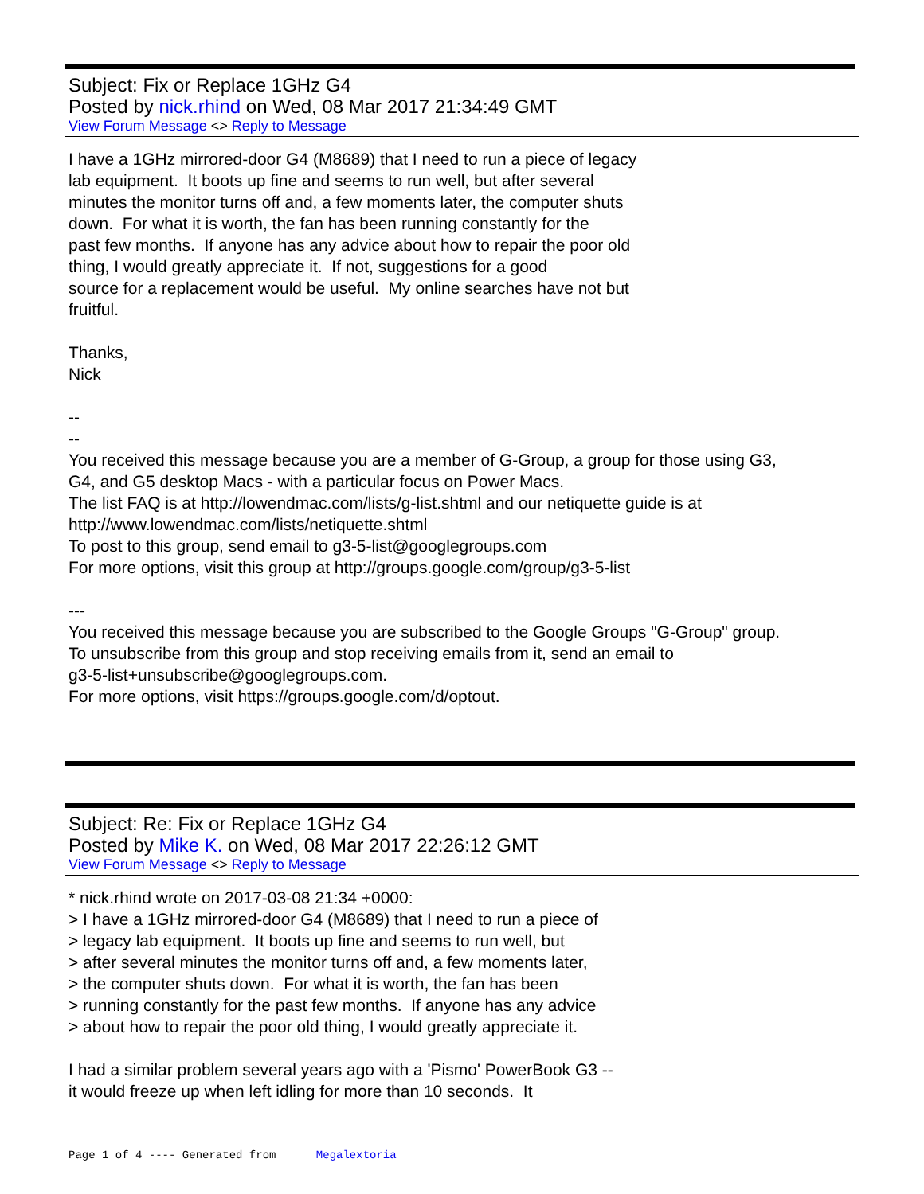Subject: Fix or Replace 1GHz G4
Posted by nick.rhind on Wed, 08 Mar 2017 21:34:49 GMT
View Forum Message <> Reply to Message
I have a 1GHz mirrored-door G4 (M8689) that I need to run a piece of legacy lab equipment. It boots up fine and seems to run well, but after several minutes the monitor turns off and, a few moments later, the computer shuts down. For what it is worth, the fan has been running constantly for the past few months. If anyone has any advice about how to repair the poor old thing, I would greatly appreciate it. If not, suggestions for a good source for a replacement would be useful. My online searches have not but fruitful. Thanks, Nick -- -- You received this message because you are a member of G-Group, a group for those using G3, G4, and G5 desktop Macs - with a particular focus on Power Macs. The list FAQ is at http://lowendmac.com/lists/g-list.shtml and our netiquette guide is at http://www.lowendmac.com/lists/netiquette.shtml To post to this group, send email to g3-5-list@googlegroups.com For more options, visit this group at http://groups.google.com/group/g3-5-list --- You received this message because you are subscribed to the Google Groups "G-Group" group. To unsubscribe from this group and stop receiving emails from it, send an email to g3-5-list+unsubscribe@googlegroups.com. For more options, visit https://groups.google.com/d/optout.
Subject: Re: Fix or Replace 1GHz G4
Posted by Mike K. on Wed, 08 Mar 2017 22:26:12 GMT
View Forum Message <> Reply to Message
* nick.rhind wrote on 2017-03-08 21:34 +0000: > I have a 1GHz mirrored-door G4 (M8689) that I need to run a piece of > legacy lab equipment. It boots up fine and seems to run well, but > after several minutes the monitor turns off and, a few moments later, > the computer shuts down. For what it is worth, the fan has been > running constantly for the past few months. If anyone has any advice > about how to repair the poor old thing, I would greatly appreciate it. I had a similar problem several years ago with a 'Pismo' PowerBook G3 -- it would freeze up when left idling for more than 10 seconds. It
Page 1 of 4 ---- Generated from Megalextoria